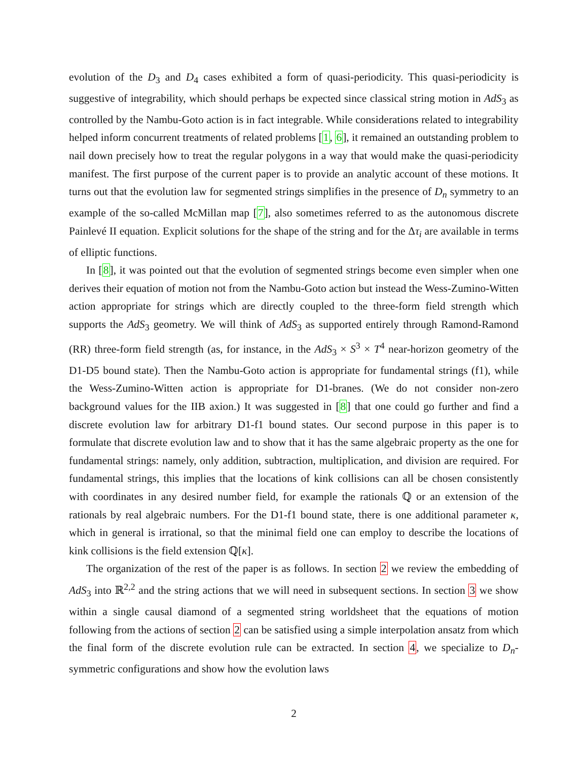evolution of the D<sub>3</sub> and D<sub>4</sub> cases exhibited a form of quasi-periodicity. This quasi-periodicity is suggestive of integrability, which should perhaps be expected since classical string motion in AdS<sub>3</sub> as controlled by the Nambu-Goto action is in fact integrable. While considerations related to integrability helped inform concurrent treatments of related problems [1, 6], it remained an outstanding problem to nail down precisely how to treat the regular polygons in a way that would make the quasi-periodicity manifest. The first purpose of the current paper is to provide an analytic account of these motions. It turns out that the evolution law for segmented strings simplifies in the presence of D<sub>n</sub> symmetry to an example of the so-called McMillan map [7], also sometimes referred to as the autonomous discrete Painlevé II equation. Explicit solutions for the shape of the string and for the Δτ<sub>i</sub> are available in terms of elliptic functions.
In [8], it was pointed out that the evolution of segmented strings become even simpler when one derives their equation of motion not from the Nambu-Goto action but instead the Wess-Zumino-Witten action appropriate for strings which are directly coupled to the three-form field strength which supports the AdS<sub>3</sub> geometry. We will think of AdS<sub>3</sub> as supported entirely through Ramond-Ramond (RR) three-form field strength (as, for instance, in the AdS<sub>3</sub> × S<sup>3</sup> × T<sup>4</sup> near-horizon geometry of the D1-D5 bound state). Then the Nambu-Goto action is appropriate for fundamental strings (f1), while the Wess-Zumino-Witten action is appropriate for D1-branes. (We do not consider non-zero background values for the IIB axion.) It was suggested in [8] that one could go further and find a discrete evolution law for arbitrary D1-f1 bound states. Our second purpose in this paper is to formulate that discrete evolution law and to show that it has the same algebraic property as the one for fundamental strings: namely, only addition, subtraction, multiplication, and division are required. For fundamental strings, this implies that the locations of kink collisions can all be chosen consistently with coordinates in any desired number field, for example the rationals ℚ or an extension of the rationals by real algebraic numbers. For the D1-f1 bound state, there is one additional parameter κ, which in general is irrational, so that the minimal field one can employ to describe the locations of kink collisions is the field extension ℚ[κ].
The organization of the rest of the paper is as follows. In section 2 we review the embedding of AdS<sub>3</sub> into ℝ<sup>2,2</sup> and the string actions that we will need in subsequent sections. In section 3 we show within a single causal diamond of a segmented string worldsheet that the equations of motion following from the actions of section 2 can be satisfied using a simple interpolation ansatz from which the final form of the discrete evolution rule can be extracted. In section 4, we specialize to D<sub>n</sub>-symmetric configurations and show how the evolution laws
2